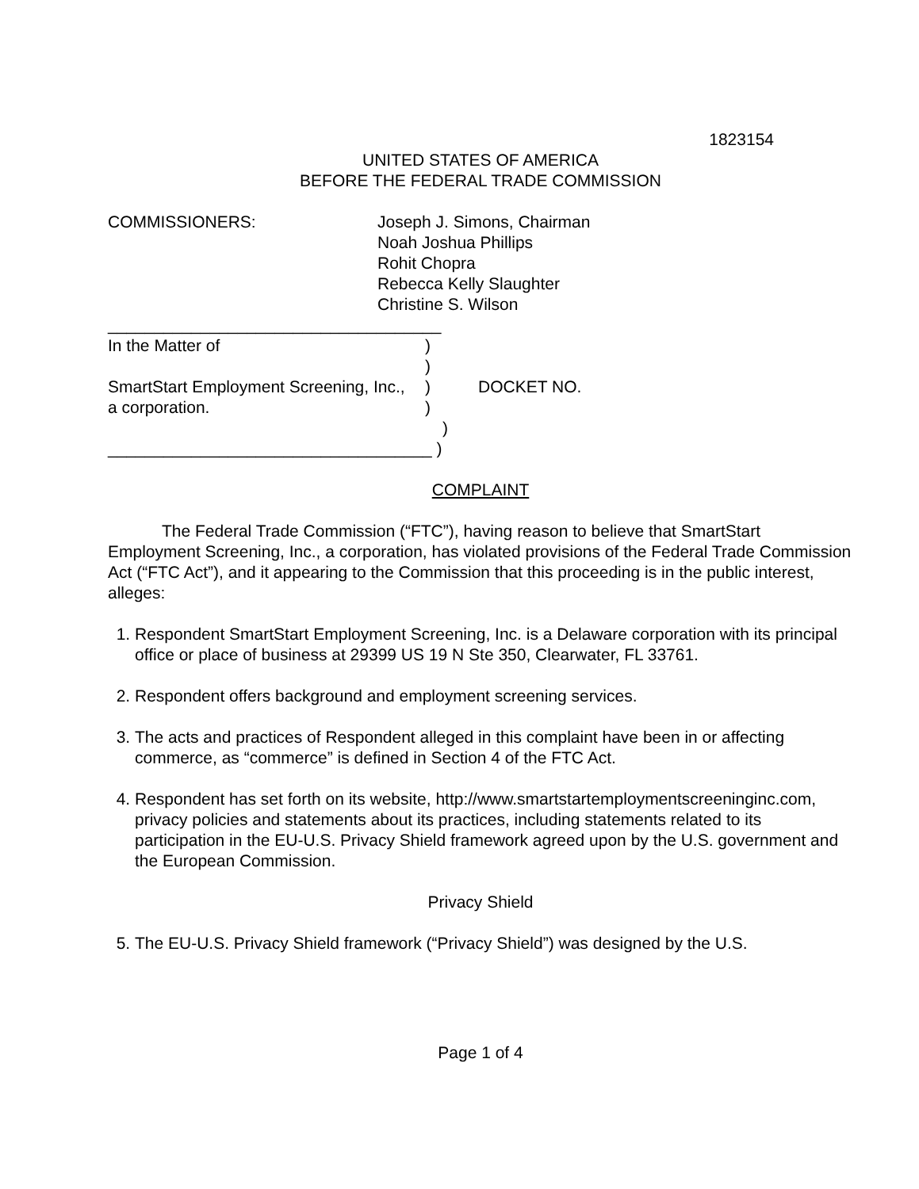1823154
UNITED STATES OF AMERICA
BEFORE THE FEDERAL TRADE COMMISSION
COMMISSIONERS: Joseph J. Simons, Chairman
Noah Joshua Phillips
Rohit Chopra
Rebecca Kelly Slaughter
Christine S. Wilson
____________________________________
In the Matter of)
)
SmartStart Employment Screening, Inc.,) DOCKET NO.
a corporation.)
)
___________________________________ )
COMPLAINT
The Federal Trade Commission (“FTC”), having reason to believe that SmartStart Employment Screening, Inc., a corporation, has violated provisions of the Federal Trade Commission Act (“FTC Act”), and it appearing to the Commission that this proceeding is in the public interest, alleges:
1. Respondent SmartStart Employment Screening, Inc. is a Delaware corporation with its principal office or place of business at 29399 US 19 N Ste 350, Clearwater, FL 33761.
2. Respondent offers background and employment screening services.
3. The acts and practices of Respondent alleged in this complaint have been in or affecting commerce, as “commerce” is defined in Section 4 of the FTC Act.
4. Respondent has set forth on its website, http://www.smartstartemploymentscreeninginc.com, privacy policies and statements about its practices, including statements related to its participation in the EU-U.S. Privacy Shield framework agreed upon by the U.S. government and the European Commission.
Privacy Shield
5. The EU-U.S. Privacy Shield framework (“Privacy Shield”) was designed by the U.S.
Page 1 of 4